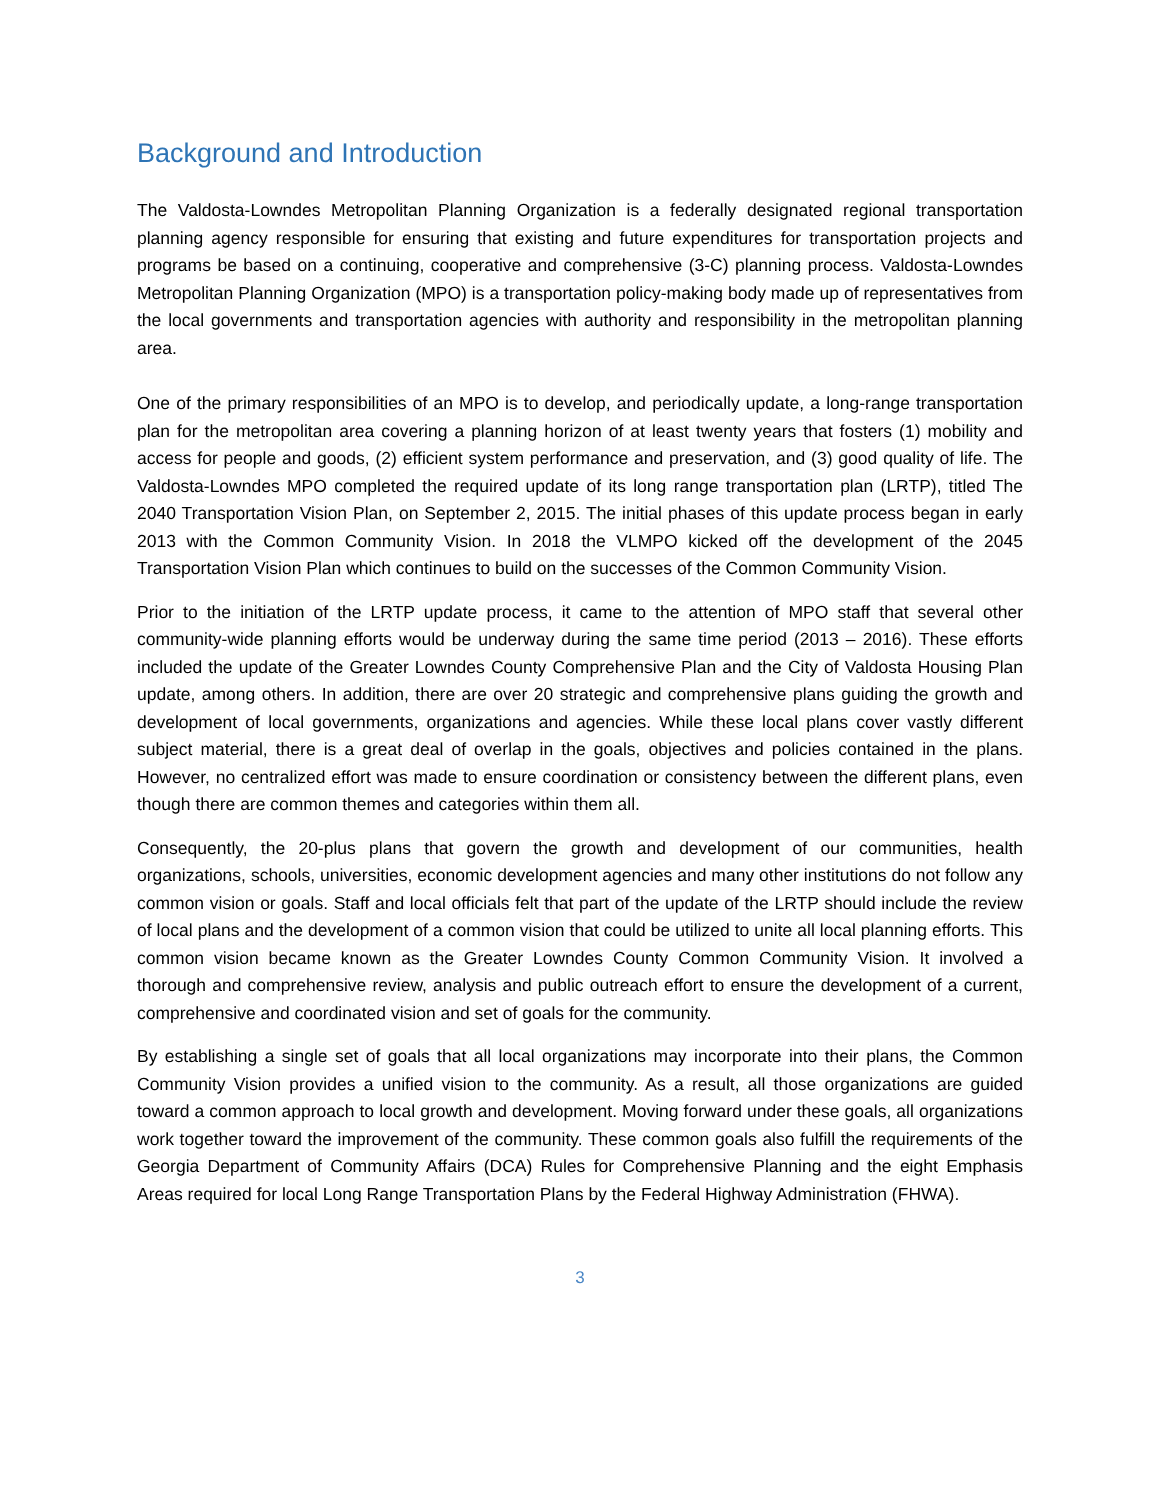Background and Introduction
The Valdosta-Lowndes Metropolitan Planning Organization is a federally designated regional transportation planning agency responsible for ensuring that existing and future expenditures for transportation projects and programs be based on a continuing, cooperative and comprehensive (3-C) planning process. Valdosta-Lowndes Metropolitan Planning Organization (MPO) is a transportation policy-making body made up of representatives from the local governments and transportation agencies with authority and responsibility in the metropolitan planning area.
One of the primary responsibilities of an MPO is to develop, and periodically update, a long-range transportation plan for the metropolitan area covering a planning horizon of at least twenty years that fosters (1) mobility and access for people and goods, (2) efficient system performance and preservation, and (3) good quality of life. The Valdosta-Lowndes MPO completed the required update of its long range transportation plan (LRTP), titled The 2040 Transportation Vision Plan, on September 2, 2015. The initial phases of this update process began in early 2013 with the Common Community Vision. In 2018 the VLMPO kicked off the development of the 2045 Transportation Vision Plan which continues to build on the successes of the Common Community Vision.
Prior to the initiation of the LRTP update process, it came to the attention of MPO staff that several other community-wide planning efforts would be underway during the same time period (2013 – 2016). These efforts included the update of the Greater Lowndes County Comprehensive Plan and the City of Valdosta Housing Plan update, among others. In addition, there are over 20 strategic and comprehensive plans guiding the growth and development of local governments, organizations and agencies. While these local plans cover vastly different subject material, there is a great deal of overlap in the goals, objectives and policies contained in the plans. However, no centralized effort was made to ensure coordination or consistency between the different plans, even though there are common themes and categories within them all.
Consequently, the 20-plus plans that govern the growth and development of our communities, health organizations, schools, universities, economic development agencies and many other institutions do not follow any common vision or goals. Staff and local officials felt that part of the update of the LRTP should include the review of local plans and the development of a common vision that could be utilized to unite all local planning efforts. This common vision became known as the Greater Lowndes County Common Community Vision. It involved a thorough and comprehensive review, analysis and public outreach effort to ensure the development of a current, comprehensive and coordinated vision and set of goals for the community.
By establishing a single set of goals that all local organizations may incorporate into their plans, the Common Community Vision provides a unified vision to the community. As a result, all those organizations are guided toward a common approach to local growth and development. Moving forward under these goals, all organizations work together toward the improvement of the community. These common goals also fulfill the requirements of the Georgia Department of Community Affairs (DCA) Rules for Comprehensive Planning and the eight Emphasis Areas required for local Long Range Transportation Plans by the Federal Highway Administration (FHWA).
3